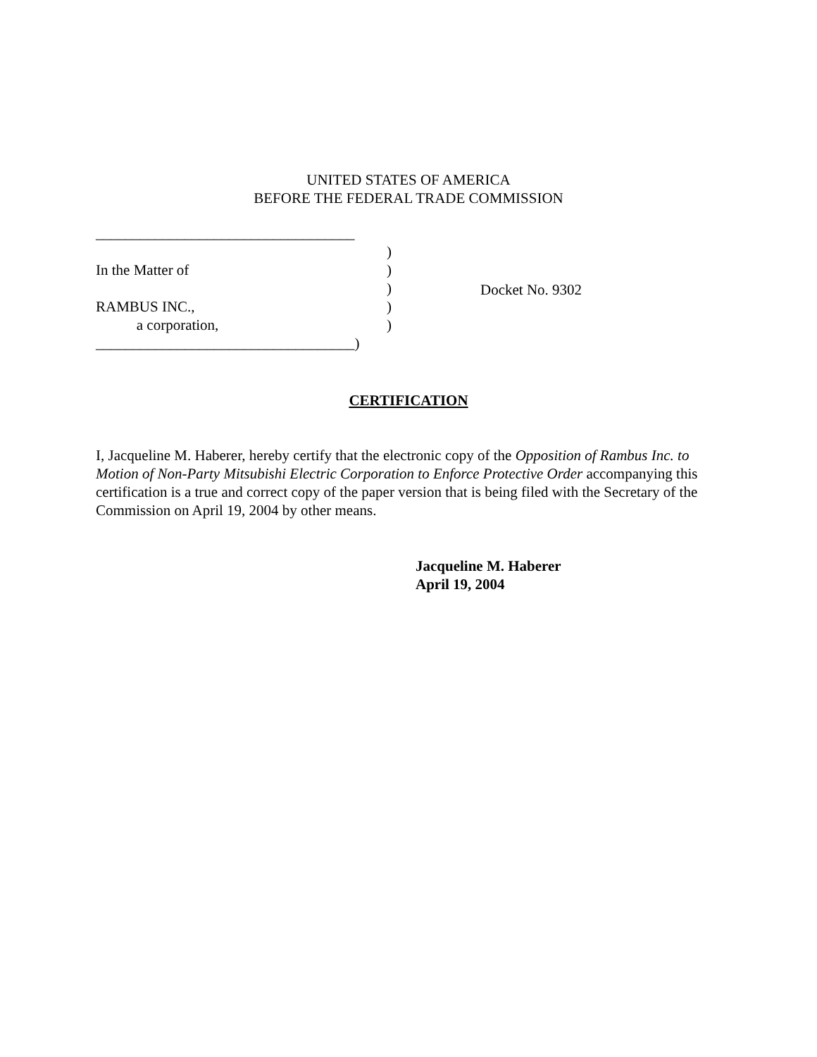UNITED STATES OF AMERICA
BEFORE THE FEDERAL TRADE COMMISSION
___________________________________
)
In the Matter of)
)
RAMBUS INC.,)
a corporation,)
___________________________________)
Docket No. 9302
CERTIFICATION
I, Jacqueline M. Haberer, hereby certify that the electronic copy of the Opposition of Rambus Inc. to Motion of Non-Party Mitsubishi Electric Corporation to Enforce Protective Order accompanying this certification is a true and correct copy of the paper version that is being filed with the Secretary of the Commission on April 19, 2004 by other means.
Jacqueline M. Haberer
April 19, 2004